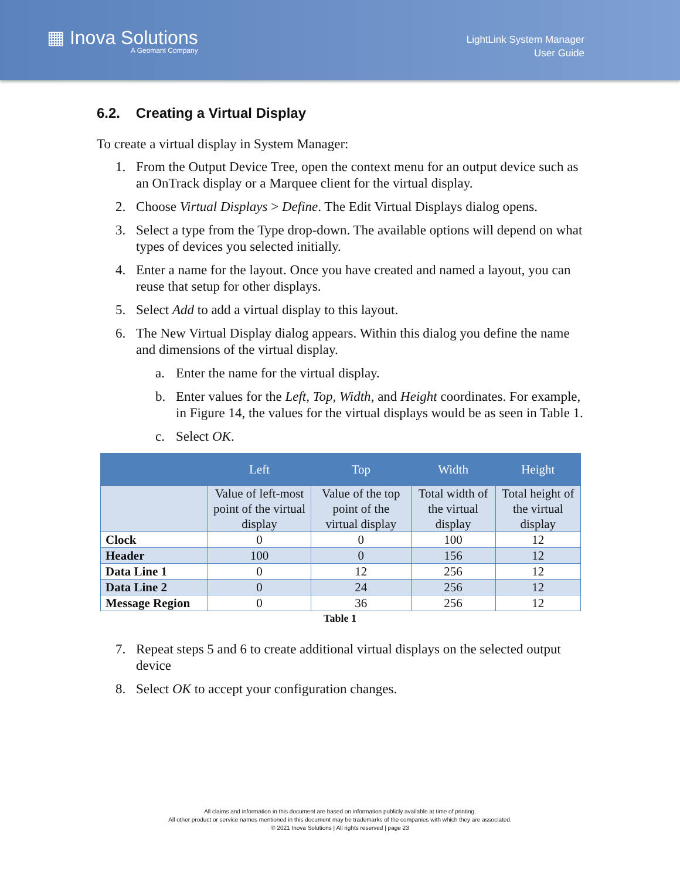▦ Inova Solutions
A Geomant Company
LightLink System Manager
User Guide
6.2. Creating a Virtual Display
To create a virtual display in System Manager:
1. From the Output Device Tree, open the context menu for an output device such as an OnTrack display or a Marquee client for the virtual display.
2. Choose Virtual Displays > Define. The Edit Virtual Displays dialog opens.
3. Select a type from the Type drop-down. The available options will depend on what types of devices you selected initially.
4. Enter a name for the layout. Once you have created and named a layout, you can reuse that setup for other displays.
5. Select Add to add a virtual display to this layout.
6. The New Virtual Display dialog appears. Within this dialog you define the name and dimensions of the virtual display.
a. Enter the name for the virtual display.
b. Enter values for the Left, Top, Width, and Height coordinates. For example, in Figure 14, the values for the virtual displays would be as seen in Table 1.
c. Select OK.
| | Left | Top | Width | Height |
| --- | --- | --- | --- | --- |
| | Value of left-most point of the virtual display | Value of the top point of the virtual display | Total width of the virtual display | Total height of the virtual display |
| Clock | 0 | 0 | 100 | 12 |
| Header | 100 | 0 | 156 | 12 |
| Data Line 1 | 0 | 12 | 256 | 12 |
| Data Line 2 | 0 | 24 | 256 | 12 |
| Message Region | 0 | 36 | 256 | 12 |
Table 1
7. Repeat steps 5 and 6 to create additional virtual displays on the selected output device
8. Select OK to accept your configuration changes.
All claims and information in this document are based on information publicly available at time of printing.
All other product or service names mentioned in this document may be trademarks of the companies with which they are associated.
© 2021 Inova Solutions | All rights reserved | page 23